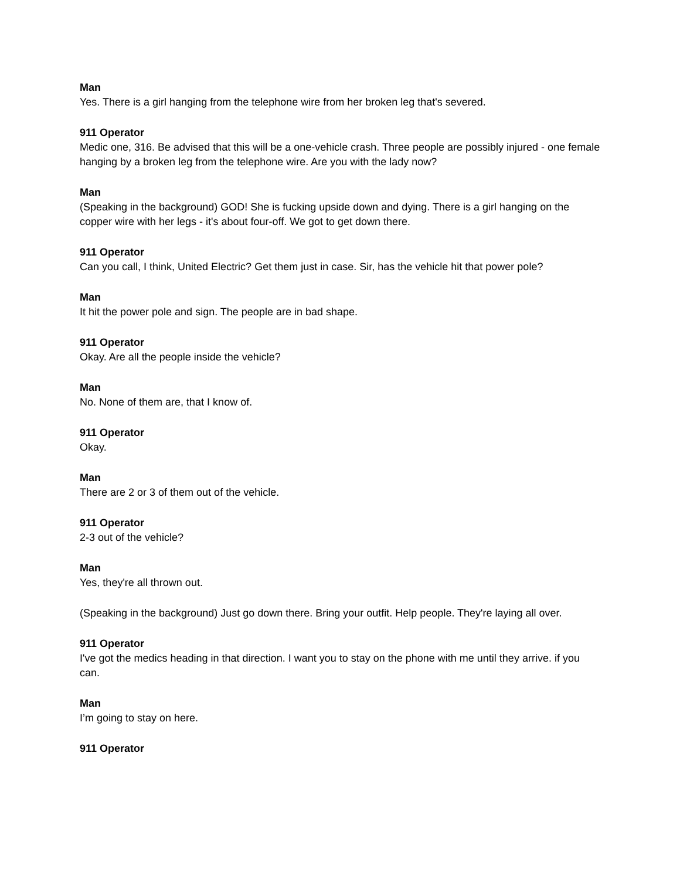Man
Yes. There is a girl hanging from the telephone wire from her broken leg that's severed.
911 Operator
Medic one, 316. Be advised that this will be a one-vehicle crash. Three people are possibly injured - one female hanging by a broken leg from the telephone wire. Are you with the lady now?
Man
(Speaking in the background) GOD! She is fucking upside down and dying. There is a girl hanging on the copper wire with her legs - it's about four-off. We got to get down there.
911 Operator
Can you call, I think, United Electric? Get them just in case. Sir, has the vehicle hit that power pole?
Man
It hit the power pole and sign. The people are in bad shape.
911 Operator
Okay. Are all the people inside the vehicle?
Man
No. None of them are, that I know of.
911 Operator
Okay.
Man
There are 2 or 3 of them out of the vehicle.
911 Operator
2-3 out of the vehicle?
Man
Yes, they're all thrown out.
(Speaking in the background) Just go down there. Bring your outfit. Help people. They're laying all over.
911 Operator
I've got the medics heading in that direction. I want you to stay on the phone with me until they arrive. if you can.
Man
I’m going to stay on here.
911 Operator